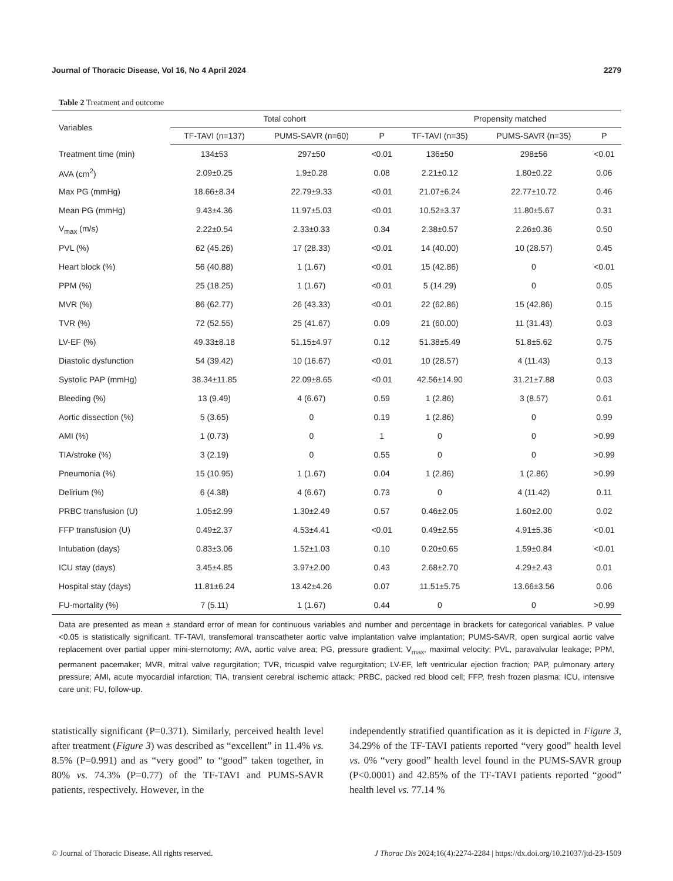Journal of Thoracic Disease, Vol 16, No 4 April 2024 2279
Table 2 Treatment and outcome
| Variables | Total cohort | | | Propensity matched | | |
| --- | --- | --- | --- | --- | --- | --- |
| | TF-TAVI (n=137) | PUMS-SAVR (n=60) | P | TF-TAVI (n=35) | PUMS-SAVR (n=35) | P |
| Treatment time (min) | 134±53 | 297±50 | <0.01 | 136±50 | 298±56 | <0.01 |
| AVA (cm<sup>2</sup>) | 2.09±0.25 | 1.9±0.28 | 0.08 | 2.21±0.12 | 1.80±0.22 | 0.06 |
| Max PG (mmHg) | 18.66±8.34 | 22.79±9.33 | <0.01 | 21.07±6.24 | 22.77±10.72 | 0.46 |
| Mean PG (mmHg) | 9.43±4.36 | 11.97±5.03 | <0.01 | 10.52±3.37 | 11.80±5.67 | 0.31 |
| V<sub>max</sub> (m/s) | 2.22±0.54 | 2.33±0.33 | 0.34 | 2.38±0.57 | 2.26±0.36 | 0.50 |
| PVL (%) | 62 (45.26) | 17 (28.33) | <0.01 | 14 (40.00) | 10 (28.57) | 0.45 |
| Heart block (%) | 56 (40.88) | 1 (1.67) | <0.01 | 15 (42.86) | 0 | <0.01 |
| PPM (%) | 25 (18.25) | 1 (1.67) | <0.01 | 5 (14.29) | 0 | 0.05 |
| MVR (%) | 86 (62.77) | 26 (43.33) | <0.01 | 22 (62.86) | 15 (42.86) | 0.15 |
| TVR (%) | 72 (52.55) | 25 (41.67) | 0.09 | 21 (60.00) | 11 (31.43) | 0.03 |
| LV-EF (%) | 49.33±8.18 | 51.15±4.97 | 0.12 | 51.38±5.49 | 51.8±5.62 | 0.75 |
| Diastolic dysfunction | 54 (39.42) | 10 (16.67) | <0.01 | 10 (28.57) | 4 (11.43) | 0.13 |
| Systolic PAP (mmHg) | 38.34±11.85 | 22.09±8.65 | <0.01 | 42.56±14.90 | 31.21±7.88 | 0.03 |
| Bleeding (%) | 13 (9.49) | 4 (6.67) | 0.59 | 1 (2.86) | 3 (8.57) | 0.61 |
| Aortic dissection (%) | 5 (3.65) | 0 | 0.19 | 1 (2.86) | 0 | 0.99 |
| AMI (%) | 1 (0.73) | 0 | 1 | 0 | 0 | >0.99 |
| TIA/stroke (%) | 3 (2.19) | 0 | 0.55 | 0 | 0 | >0.99 |
| Pneumonia (%) | 15 (10.95) | 1 (1.67) | 0.04 | 1 (2.86) | 1 (2.86) | >0.99 |
| Delirium (%) | 6 (4.38) | 4 (6.67) | 0.73 | 0 | 4 (11.42) | 0.11 |
| PRBC transfusion (U) | 1.05±2.99 | 1.30±2.49 | 0.57 | 0.46±2.05 | 1.60±2.00 | 0.02 |
| FFP transfusion (U) | 0.49±2.37 | 4.53±4.41 | <0.01 | 0.49±2.55 | 4.91±5.36 | <0.01 |
| Intubation (days) | 0.83±3.06 | 1.52±1.03 | 0.10 | 0.20±0.65 | 1.59±0.84 | <0.01 |
| ICU stay (days) | 3.45±4.85 | 3.97±2.00 | 0.43 | 2.68±2.70 | 4.29±2.43 | 0.01 |
| Hospital stay (days) | 11.81±6.24 | 13.42±4.26 | 0.07 | 11.51±5.75 | 13.66±3.56 | 0.06 |
| FU-mortality (%) | 7 (5.11) | 1 (1.67) | 0.44 | 0 | 0 | >0.99 |
Data are presented as mean ± standard error of mean for continuous variables and number and percentage in brackets for categorical variables. P value <0.05 is statistically significant. TF-TAVI, transfemoral transcatheter aortic valve implantation valve implantation; PUMS-SAVR, open surgical aortic valve replacement over partial upper mini-sternotomy; AVA, aortic valve area; PG, pressure gradient; V<sub>max</sub>, maximal velocity; PVL, paravalvular leakage; PPM, permanent pacemaker; MVR, mitral valve regurgitation; TVR, tricuspid valve regurgitation; LV-EF, left ventricular ejection fraction; PAP, pulmonary artery pressure; AMI, acute myocardial infarction; TIA, transient cerebral ischemic attack; PRBC, packed red blood cell; FFP, fresh frozen plasma; ICU, intensive care unit; FU, follow-up.
statistically significant (P=0.371). Similarly, perceived health level after treatment (Figure 3) was described as “excellent” in 11.4% vs. 8.5% (P=0.991) and as “very good” to “good” taken together, in 80% vs. 74.3% (P=0.77) of the TF-TAVI and PUMS-SAVR patients, respectively. However, in the
independently stratified quantification as it is depicted in Figure 3, 34.29% of the TF-TAVI patients reported “very good” health level vs. 0% “very good” health level found in the PUMS-SAVR group (P<0.0001) and 42.85% of the TF-TAVI patients reported “good” health level vs. 77.14 %
© Journal of Thoracic Disease. All rights reserved. J Thorac Dis 2024;16(4):2274-2284 | https://dx.doi.org/10.21037/jtd-23-1509